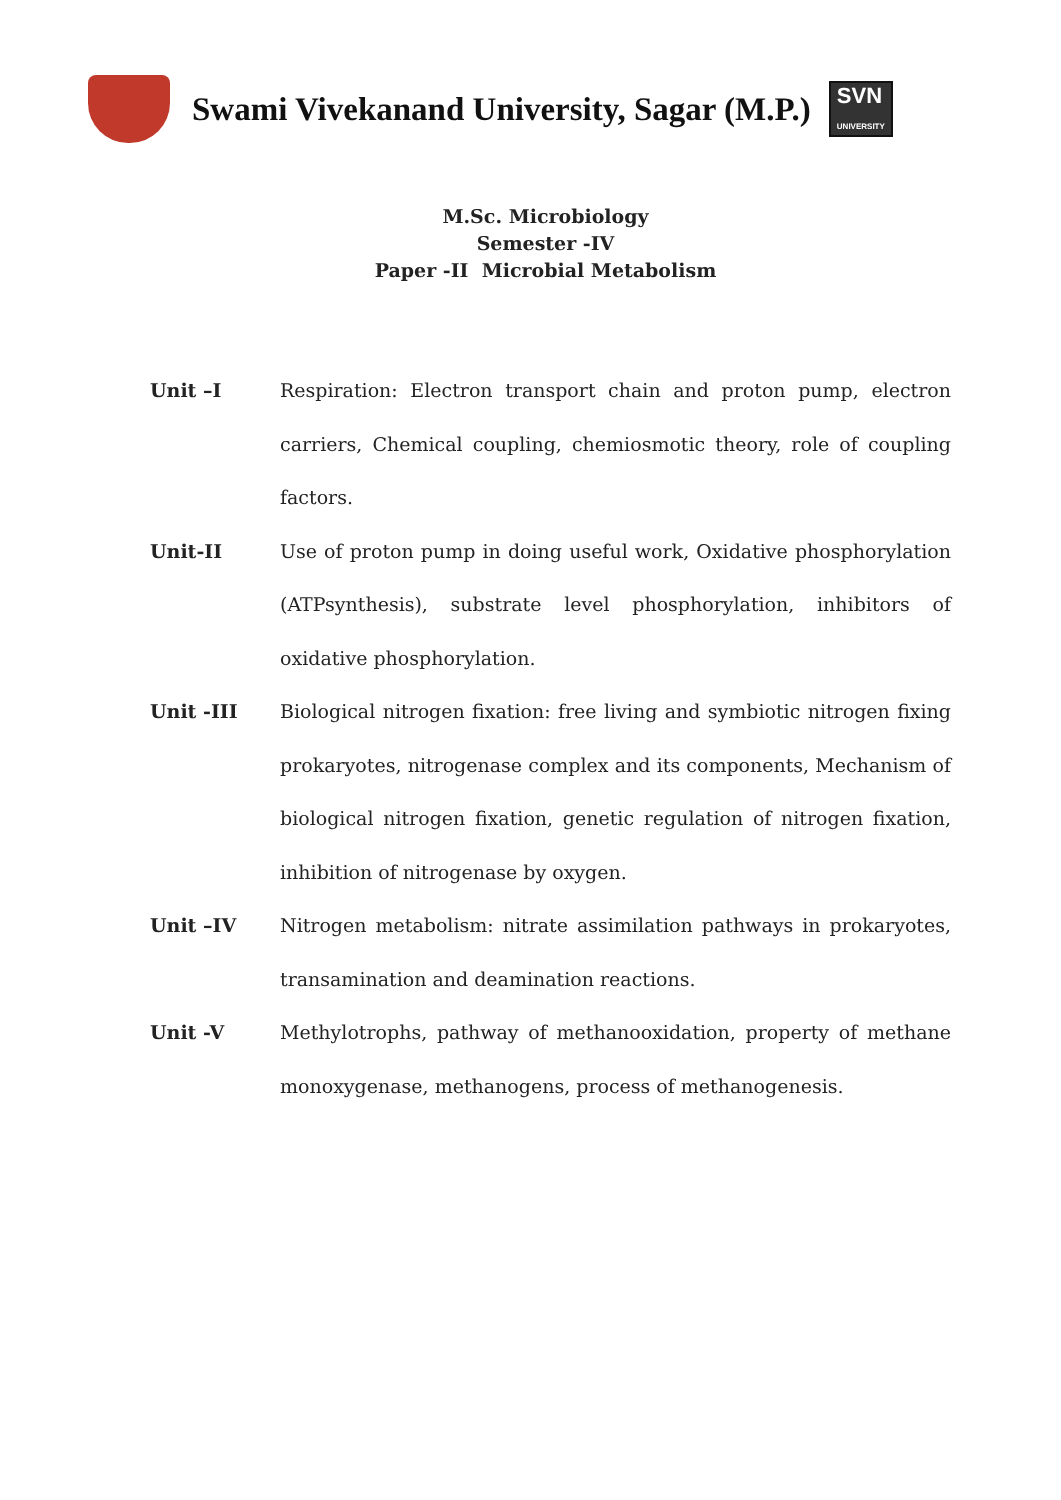Swami Vivekanand University, Sagar (M.P.)
SVN
UNIVERSITY
M.Sc. Microbiology
Semester -IV
Paper -II Microbial Metabolism
Unit –I Respiration: Electron transport chain and proton pump, electron carriers, Chemical coupling, chemiosmotic theory, role of coupling factors.
Unit-II Use of proton pump in doing useful work, Oxidative phosphorylation (ATPsynthesis), substrate level phosphorylation, inhibitors of oxidative phosphorylation.
Unit -III Biological nitrogen fixation: free living and symbiotic nitrogen fixing prokaryotes, nitrogenase complex and its components, Mechanism of biological nitrogen fixation, genetic regulation of nitrogen fixation, inhibition of nitrogenase by oxygen.
Unit –IV Nitrogen metabolism: nitrate assimilation pathways in prokaryotes, transamination and deamination reactions.
Unit -V Methylotrophs, pathway of methanooxidation, property of methane monoxygenase, methanogens, process of methanogenesis.